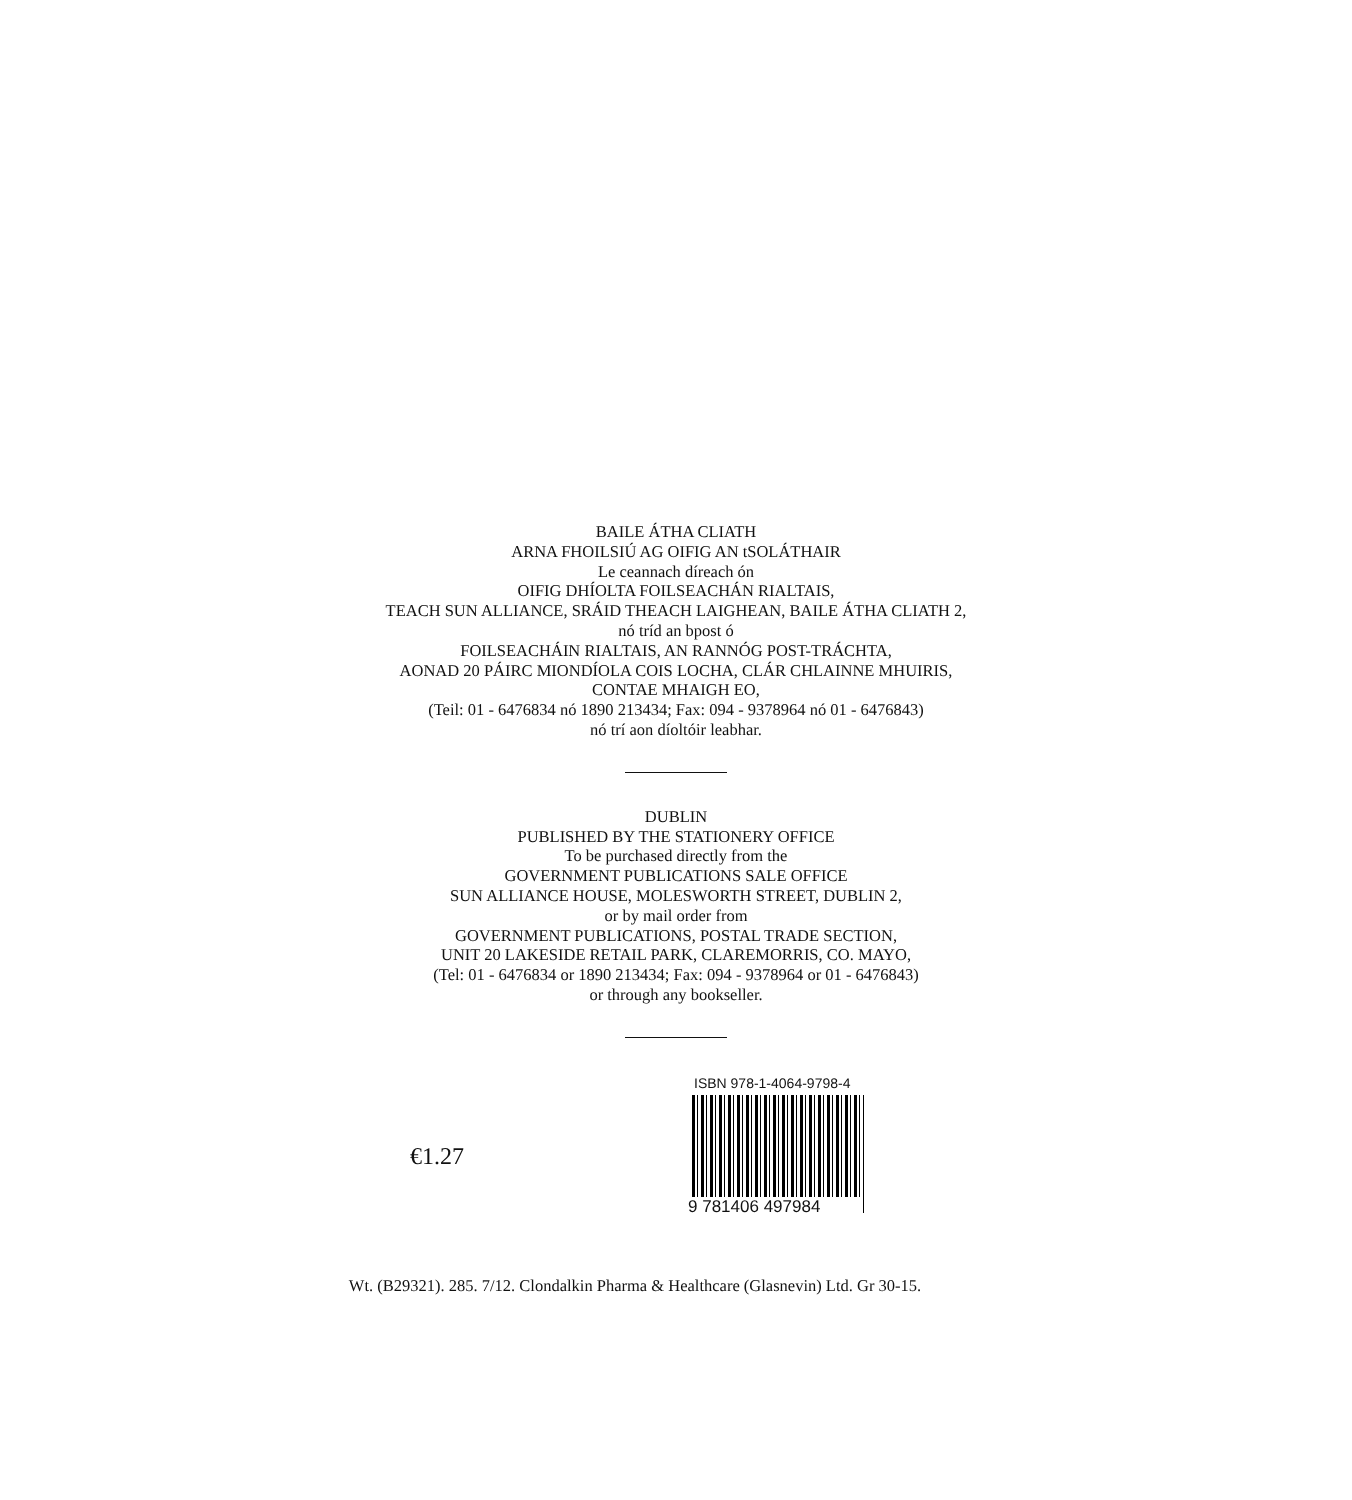BAILE ÁTHA CLIATH
ARNA FHOILSIÚ AG OIFIG AN tSOLÁTHAIR
Le ceannach díreach ón
OIFIG DHÍOLTA FOILSEACHÁN RIALTAIS,
TEACH SUN ALLIANCE, SRÁID THEACH LAIGHEAN, BAILE ÁTHA CLIATH 2,
nó tríd an bpost ó
FOILSEACHÁIN RIALTAIS, AN RANNÓG POST-TRÁCHTA,
AONAD 20 PÁIRC MIONDÍOLA COIS LOCHA, CLÁR CHLAINNE MHUIRIS,
CONTAE MHAIGH EO,
(Teil: 01 - 6476834 nó 1890 213434; Fax: 094 - 9378964 nó 01 - 6476843)
nó trí aon díoltóir leabhar.
DUBLIN
PUBLISHED BY THE STATIONERY OFFICE
To be purchased directly from the
GOVERNMENT PUBLICATIONS SALE OFFICE
SUN ALLIANCE HOUSE, MOLESWORTH STREET, DUBLIN 2,
or by mail order from
GOVERNMENT PUBLICATIONS, POSTAL TRADE SECTION,
UNIT 20 LAKESIDE RETAIL PARK, CLAREMORRIS, CO. MAYO,
(Tel: 01 - 6476834 or 1890 213434; Fax: 094 - 9378964 or 01 - 6476843)
or through any bookseller.
€1.27
ISBN 978-1-4064-9798-4
9 781406 497984
Wt. (B29321). 285. 7/12. Clondalkin Pharma & Healthcare (Glasnevin) Ltd. Gr 30-15.